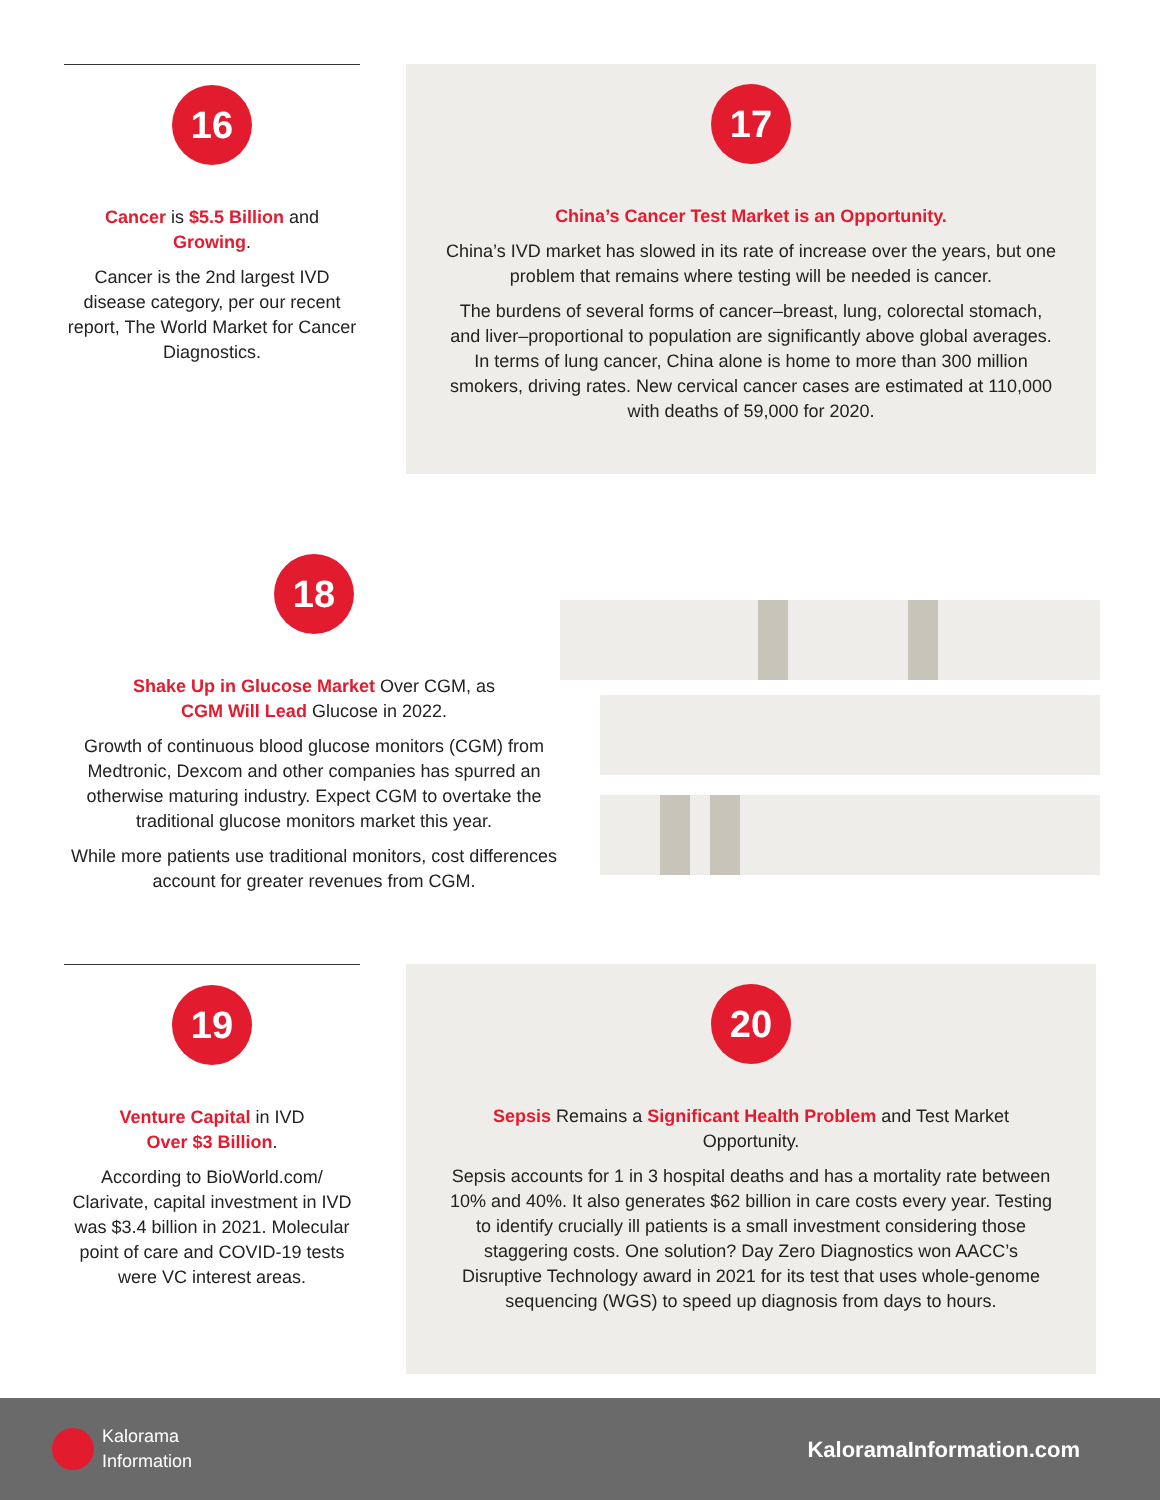16
Cancer is $5.5 Billion and Growing.
Cancer is the 2nd largest IVD disease category, per our recent report, The World Market for Cancer Diagnostics.
17
China’s Cancer Test Market is an Opportunity.
China’s IVD market has slowed in its rate of increase over the years, but one problem that remains where testing will be needed is cancer.
The burdens of several forms of cancer–breast, lung, colorectal stomach, and liver–proportional to population are significantly above global averages. In terms of lung cancer, China alone is home to more than 300 million smokers, driving rates. New cervical cancer cases are estimated at 110,000 with deaths of 59,000 for 2020.
18
Shake Up in Glucose Market Over CGM, as
CGM Will Lead Glucose in 2022.
Growth of continuous blood glucose monitors (CGM) from Medtronic, Dexcom and other companies has spurred an otherwise maturing industry. Expect CGM to overtake the traditional glucose monitors market this year.
While more patients use traditional monitors, cost differences account for greater revenues from CGM.
19
Venture Capital in IVD
Over $3 Billion.
According to BioWorld.com/ Clarivate, capital investment in IVD was $3.4 billion in 2021. Molecular point of care and COVID-19 tests were VC interest areas.
20
Sepsis Remains a Significant Health Problem and Test Market Opportunity.
Sepsis accounts for 1 in 3 hospital deaths and has a mortality rate between 10% and 40%. It also generates $62 billion in care costs every year. Testing to identify crucially ill patients is a small investment considering those staggering costs. One solution? Day Zero Diagnostics won AACC’s Disruptive Technology award in 2021 for its test that uses whole-genome sequencing (WGS) to speed up diagnosis from days to hours.
Kalorama
Information
KaloramaInformation.com